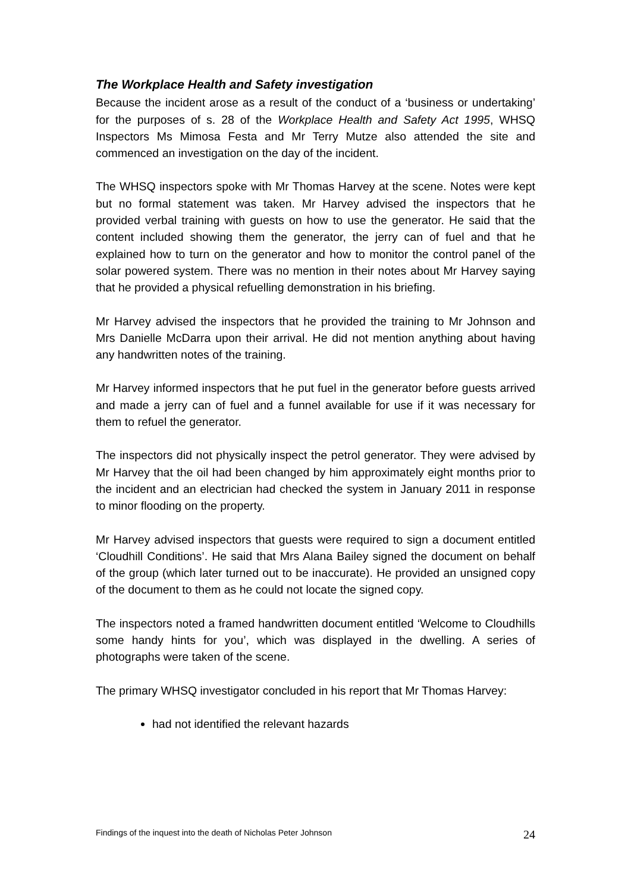The Workplace Health and Safety investigation
Because the incident arose as a result of the conduct of a ‘business or undertaking’ for the purposes of s. 28 of the Workplace Health and Safety Act 1995, WHSQ Inspectors Ms Mimosa Festa and Mr Terry Mutze also attended the site and commenced an investigation on the day of the incident.
The WHSQ inspectors spoke with Mr Thomas Harvey at the scene. Notes were kept but no formal statement was taken. Mr Harvey advised the inspectors that he provided verbal training with guests on how to use the generator. He said that the content included showing them the generator, the jerry can of fuel and that he explained how to turn on the generator and how to monitor the control panel of the solar powered system. There was no mention in their notes about Mr Harvey saying that he provided a physical refuelling demonstration in his briefing.
Mr Harvey advised the inspectors that he provided the training to Mr Johnson and Mrs Danielle McDarra upon their arrival. He did not mention anything about having any handwritten notes of the training.
Mr Harvey informed inspectors that he put fuel in the generator before guests arrived and made a jerry can of fuel and a funnel available for use if it was necessary for them to refuel the generator.
The inspectors did not physically inspect the petrol generator. They were advised by Mr Harvey that the oil had been changed by him approximately eight months prior to the incident and an electrician had checked the system in January 2011 in response to minor flooding on the property.
Mr Harvey advised inspectors that guests were required to sign a document entitled ‘Cloudhill Conditions’. He said that Mrs Alana Bailey signed the document on behalf of the group (which later turned out to be inaccurate). He provided an unsigned copy of the document to them as he could not locate the signed copy.
The inspectors noted a framed handwritten document entitled ‘Welcome to Cloudhills some handy hints for you’, which was displayed in the dwelling. A series of photographs were taken of the scene.
The primary WHSQ investigator concluded in his report that Mr Thomas Harvey:
had not identified the relevant hazards
Findings of the inquest into the death of Nicholas Peter Johnson 24